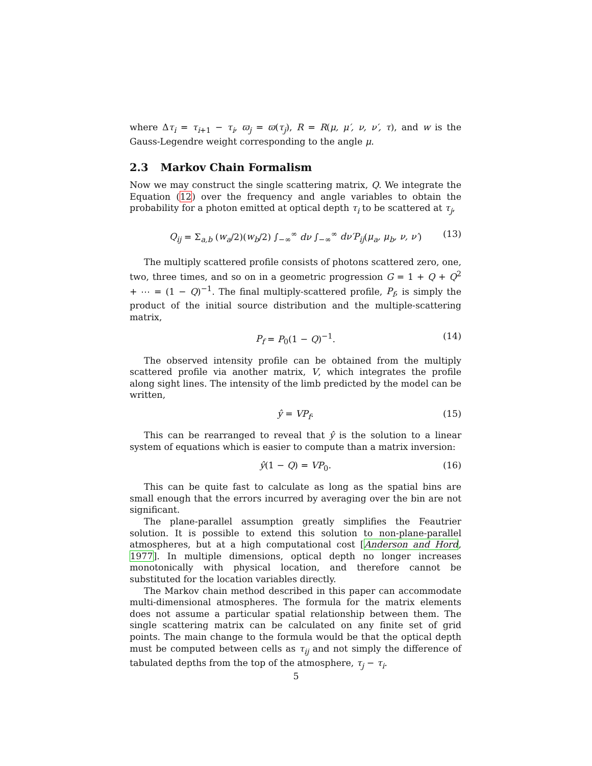where Δτ<sub>i</sub> = τ<sub>i+1</sub> − τ<sub>i</sub>, ϖ<sub>j</sub> = ϖ(τ<sub>j</sub>), R = R(μ, μ′, ν, ν′, τ), and w is the Gauss-Legendre weight corresponding to the angle μ.
2.3 Markov Chain Formalism
Now we may construct the single scattering matrix, Q. We integrate the Equation (12) over the frequency and angle variables to obtain the probability for a photon emitted at optical depth τ<sub>i</sub> to be scattered at τ<sub>j</sub>,
Q<sub>ij</sub> = Σ<sub>a,b</sub> (w<sub>a</sub>/2)(w<sub>b</sub>/2) ∫<sub>−∞</sub><sup>∞</sup> dν ∫<sub>−∞</sub><sup>∞</sup> dν′P<sub>ij</sub>(μ<sub>a</sub>, μ<sub>b</sub>, ν, ν′) (13)
The multiply scattered profile consists of photons scattered zero, one, two, three times, and so on in a geometric progression G = 1 + Q + Q<sup>2</sup> + ⋯ = (1 − Q)<sup>−1</sup>. The final multiply-scattered profile, P<sub>f</sub>, is simply the product of the initial source distribution and the multiple-scattering matrix,
P<sub>f</sub> = P<sub>0</sub>(1 − Q)<sup>−1</sup>. (14)
The observed intensity profile can be obtained from the multiply scattered profile via another matrix, V, which integrates the profile along sight lines. The intensity of the limb predicted by the model can be written,
ŷ = VP<sub>f</sub>. (15)
This can be rearranged to reveal that ŷ is the solution to a linear system of equations which is easier to compute than a matrix inversion:
ŷ(1 − Q) = VP<sub>0</sub>. (16)
This can be quite fast to calculate as long as the spatial bins are small enough that the errors incurred by averaging over the bin are not significant.
The plane-parallel assumption greatly simplifies the Feautrier solution. It is possible to extend this solution to non-plane-parallel atmospheres, but at a high computational cost [Anderson and Hord, 1977]. In multiple dimensions, optical depth no longer increases monotonically with physical location, and therefore cannot be substituted for the location variables directly.
The Markov chain method described in this paper can accommodate multi-dimensional atmospheres. The formula for the matrix elements does not assume a particular spatial relationship between them. The single scattering matrix can be calculated on any finite set of grid points. The main change to the formula would be that the optical depth must be computed between cells as τ<sub>ij</sub> and not simply the difference of tabulated depths from the top of the atmosphere, τ<sub>j</sub> − τ<sub>i</sub>.
5